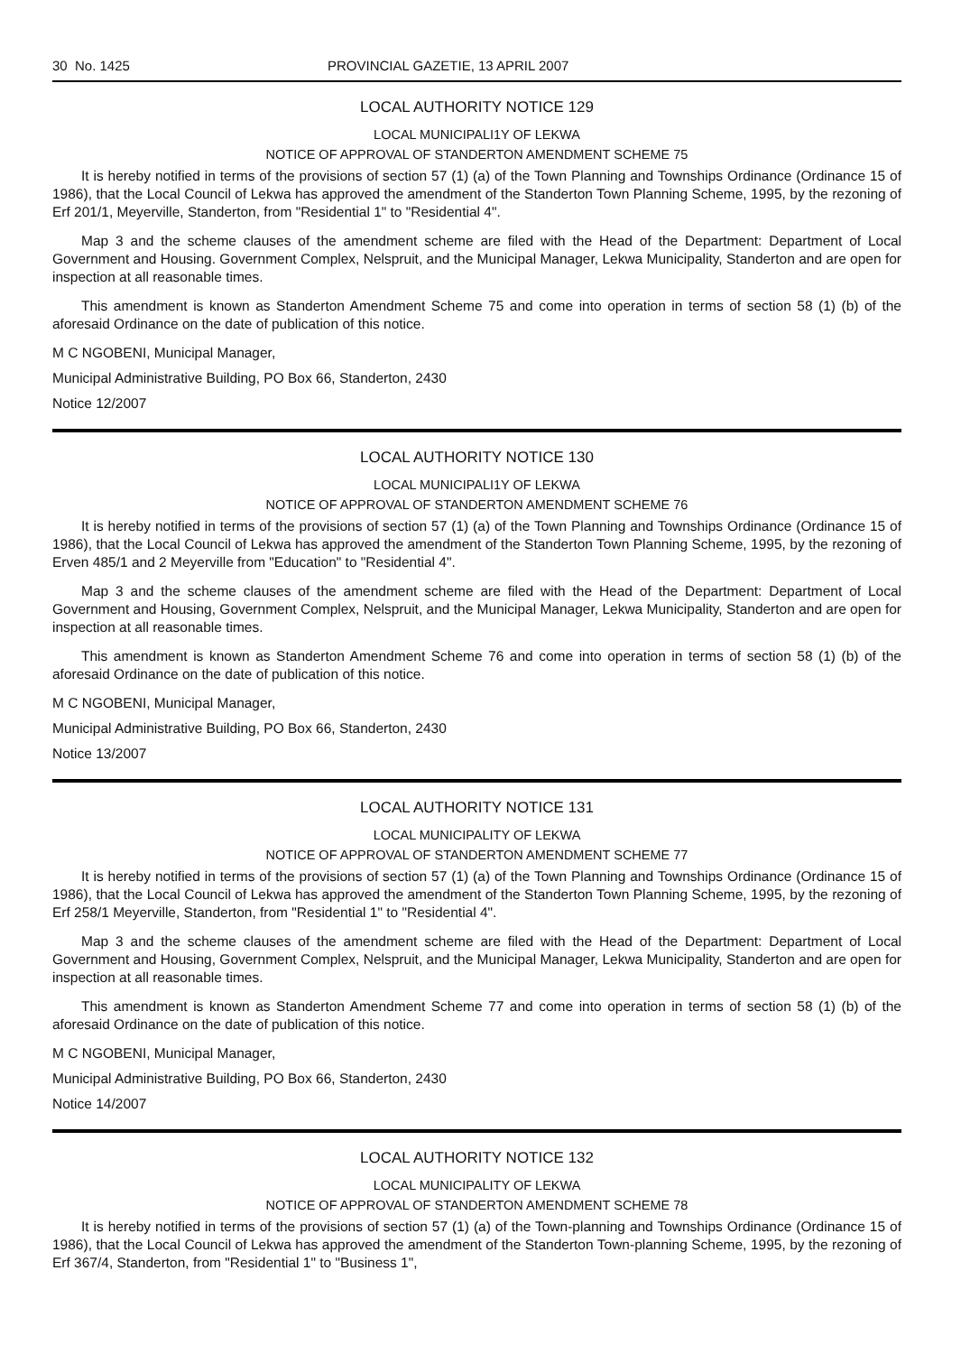30 No. 1425 PROVINCIAL GAZETIE, 13 APRIL 2007
LOCAL AUTHORITY NOTICE 129
LOCAL MUNICIPALI1Y OF LEKWA
NOTICE OF APPROVAL OF STANDERTON AMENDMENT SCHEME 75
It is hereby notified in terms of the provisions of section 57 (1) (a) of the Town Planning and Townships Ordinance (Ordinance 15 of 1986), that the Local Council of Lekwa has approved the amendment of the Standerton Town Planning Scheme, 1995, by the rezoning of Erf 201/1, Meyerville, Standerton, from "Residential 1" to "Residential 4".
Map 3 and the scheme clauses of the amendment scheme are filed with the Head of the Department: Department of Local Government and Housing. Government Complex, Nelspruit, and the Municipal Manager, Lekwa Municipality, Standerton and are open for inspection at all reasonable times.
This amendment is known as Standerton Amendment Scheme 75 and come into operation in terms of section 58 (1) (b) of the aforesaid Ordinance on the date of publication of this notice.
M C NGOBENI, Municipal Manager,
Municipal Administrative Building, PO Box 66, Standerton, 2430
Notice 12/2007
LOCAL AUTHORITY NOTICE 130
LOCAL MUNICIPALI1Y OF LEKWA
NOTICE OF APPROVAL OF STANDERTON AMENDMENT SCHEME 76
It is hereby notified in terms of the provisions of section 57 (1) (a) of the Town Planning and Townships Ordinance (Ordinance 15 of 1986), that the Local Council of Lekwa has approved the amendment of the Standerton Town Planning Scheme, 1995, by the rezoning of Erven 485/1 and 2 Meyerville from "Education" to "Residential 4".
Map 3 and the scheme clauses of the amendment scheme are filed with the Head of the Department: Department of Local Government and Housing, Government Complex, Nelspruit, and the Municipal Manager, Lekwa Municipality, Standerton and are open for inspection at all reasonable times.
This amendment is known as Standerton Amendment Scheme 76 and come into operation in terms of section 58 (1) (b) of the aforesaid Ordinance on the date of publication of this notice.
M C NGOBENI, Municipal Manager,
Municipal Administrative Building, PO Box 66, Standerton, 2430
Notice 13/2007
LOCAL AUTHORITY NOTICE 131
LOCAL MUNICIPALITY OF LEKWA
NOTICE OF APPROVAL OF STANDERTON AMENDMENT SCHEME 77
It is hereby notified in terms of the provisions of section 57 (1) (a) of the Town Planning and Townships Ordinance (Ordinance 15 of 1986), that the Local Council of Lekwa has approved the amendment of the Standerton Town Planning Scheme, 1995, by the rezoning of Erf 258/1 Meyerville, Standerton, from "Residential 1" to "Residential 4".
Map 3 and the scheme clauses of the amendment scheme are filed with the Head of the Department: Department of Local Government and Housing, Government Complex, Nelspruit, and the Municipal Manager, Lekwa Municipality, Standerton and are open for inspection at all reasonable times.
This amendment is known as Standerton Amendment Scheme 77 and come into operation in terms of section 58 (1) (b) of the aforesaid Ordinance on the date of publication of this notice.
M C NGOBENI, Municipal Manager,
Municipal Administrative Building, PO Box 66, Standerton, 2430
Notice 14/2007
LOCAL AUTHORITY NOTICE 132
LOCAL MUNICIPALITY OF LEKWA
NOTICE OF APPROVAL OF STANDERTON AMENDMENT SCHEME 78
It is hereby notified in terms of the provisions of section 57 (1) (a) of the Town-planning and Townships Ordinance (Ordinance 15 of 1986), that the Local Council of Lekwa has approved the amendment of the Standerton Town-planning Scheme, 1995, by the rezoning of Erf 367/4, Standerton, from "Residential 1" to "Business 1",